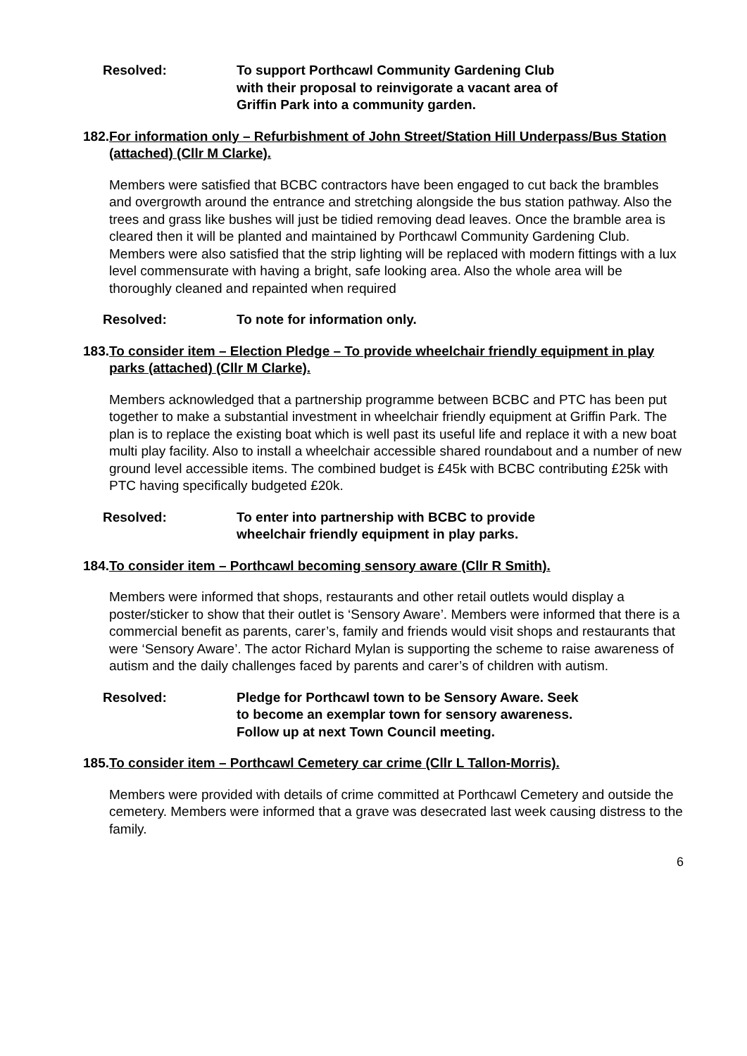Resolved: To support Porthcawl Community Gardening Club
with their proposal to reinvigorate a vacant area of
Griffin Park into a community garden.
182.
For information only – Refurbishment of John Street/Station Hill Underpass/Bus Station (attached) (Cllr M Clarke).
Members were satisfied that BCBC contractors have been engaged to cut back the brambles and overgrowth around the entrance and stretching alongside the bus station pathway. Also the trees and grass like bushes will just be tidied removing dead leaves. Once the bramble area is cleared then it will be planted and maintained by Porthcawl Community Gardening Club.
Members were also satisfied that the strip lighting will be replaced with modern fittings with a lux level commensurate with having a bright, safe looking area. Also the whole area will be thoroughly cleaned and repainted when required
Resolved: To note for information only.
183.
To consider item – Election Pledge – To provide wheelchair friendly equipment in play parks (attached) (Cllr M Clarke).
Members acknowledged that a partnership programme between BCBC and PTC has been put together to make a substantial investment in wheelchair friendly equipment at Griffin Park. The plan is to replace the existing boat which is well past its useful life and replace it with a new boat multi play facility. Also to install a wheelchair accessible shared roundabout and a number of new ground level accessible items. The combined budget is £45k with BCBC contributing £25k with PTC having specifically budgeted £20k.
Resolved: To enter into partnership with BCBC to provide
wheelchair friendly equipment in play parks.
184.
To consider item – Porthcawl becoming sensory aware (Cllr R Smith).
Members were informed that shops, restaurants and other retail outlets would display a poster/sticker to show that their outlet is ‘Sensory Aware’. Members were informed that there is a commercial benefit as parents, carer’s, family and friends would visit shops and restaurants that were ‘Sensory Aware’. The actor Richard Mylan is supporting the scheme to raise awareness of autism and the daily challenges faced by parents and carer’s of children with autism.
Resolved: Pledge for Porthcawl town to be Sensory Aware. Seek
to become an exemplar town for sensory awareness.
Follow up at next Town Council meeting.
185.
To consider item – Porthcawl Cemetery car crime (Cllr L Tallon-Morris).
Members were provided with details of crime committed at Porthcawl Cemetery and outside the cemetery. Members were informed that a grave was desecrated last week causing distress to the family.
6